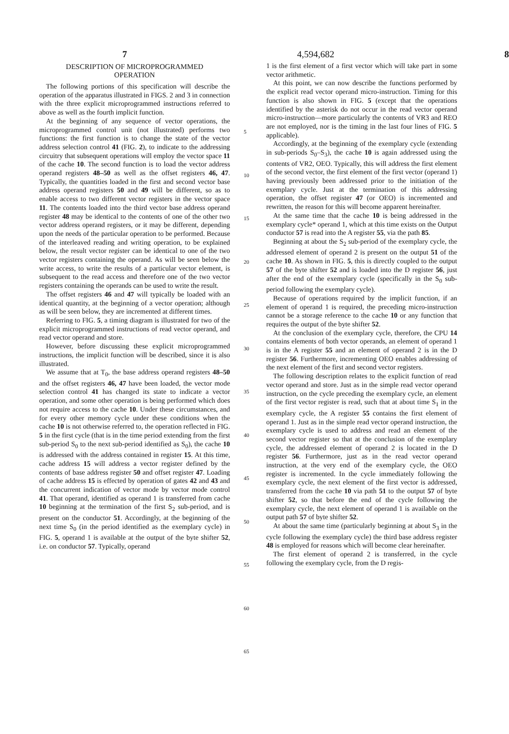7 4,594,682 8
DESCRIPTION OF MICROPROGRAMMED
OPERATION
The following portions of this specification will describe the operation of the apparatus illustrated in FIGS. 2 and 3 in connection with the three explicit microprogrammed instructions referred to above as well as the fourth implicit function.
At the beginning of any sequence of vector operations, the microprogrammed control unit (not illustrated) performs two functions: the first function is to change the state of the vector address selection control 41 (FIG. 2), to indicate to the addressing circuitry that subsequent operations will employ the vector space 11 of the cache 10. The second function is to load the vector address operand registers 48–50 as well as the offset registers 46, 47. Typically, the quantities loaded in the first and second vector base address operand registers 50 and 49 will be different, so as to enable access to two different vector registers in the vector space 11. The contents loaded into the third vector base address operand register 48 may be identical to the contents of one of the other two vector address operand registers, or it may be different, depending upon the needs of the particular operation to be performed. Because of the interleaved reading and writing operation, to be explained below, the result vector register can be identical to one of the two vector registers containing the operand. As will be seen below the write access, to write the results of a particular vector element, is subsequent to the read access and therefore one of the two vector registers containing the operands can be used to write the result.
The offset registers 46 and 47 will typically be loaded with an identical quantity, at the beginning of a vector operation; although as will be seen below, they are incremented at different times.
Referring to FIG. 5, a timing diagram is illustrated for two of the explicit microprogrammed instructions of read vector operand, and read vector operand and store.
However, before discussing these explicit microprogrammed instructions, the implicit function will be described, since it is also illustrated.
We assume that at T<sub>0</sub>, the base address operand registers 48–50 and the offset registers 46, 47 have been loaded, the vector mode selection control 41 has changed its state to indicate a vector operation, and some other operation is being performed which does not require access to the cache 10. Under these circumstances, and for every other memory cycle under these conditions when the cache 10 is not otherwise referred to, the operation reflected in FIG. 5 in the first cycle (that is in the time period extending from the first sub-period S<sub>0</sub> to the next sub-period identified as S<sub>0</sub>), the cache 10 is addressed with the address contained in register 15. At this time, cache address 15 will address a vector register defined by the contents of base address register 50 and offset register 47. Loading of cache address 15 is effected by operation of gates 42 and 43 and the concurrent indication of vector mode by vector mode control 41. That operand, identified as operand 1 is transferred from cache 10 beginning at the termination of the first S<sub>2</sub> sub-period, and is present on the conductor 51. Accordingly, at the beginning of the next time S<sub>0</sub> (in the period identified as the exemplary cycle) in FIG. 5, operand 1 is available at the output of the byte shifter 52, i.e. on conductor 57. Typically, operand
5
10
15
20
25
30
35
40
45
50
55
60
65
1 is the first element of a first vector which will take part in some vector arithmetic.
At this point, we can now describe the functions performed by the explicit read vector operand micro-instruction. Timing for this function is also shown in FIG. 5 (except that the operations identified by the asterisk do not occur in the read vector operand micro-instruction—more particularly the contents of VR3 and REO are not employed, nor is the timing in the last four lines of FIG. 5 applicable).
Accordingly, at the beginning of the exemplary cycle (extending in sub-periods S<sub>0</sub>–S<sub>3</sub>), the cache 10 is again addressed using the contents of VR2, OEO. Typically, this will address the first element of the second vector, the first element of the first vector (operand 1) having previously been addressed prior to the initiation of the exemplary cycle. Just at the termination of this addressing operation, the offset register 47 (or OEO) is incremented and rewritten, the reason for this will become apparent hereinafter.
At the same time that the cache 10 is being addressed in the exemplary cycle* operand 1, which at this time exists on the Output conductor 57 is read into the A register 55, via the path 85.
Beginning at about the S<sub>2</sub> sub-period of the exemplary cycle, the addressed element of operand 2 is present on the output 51 of the cache 10. As shown in FIG. 5, this is directly coupled to the output 57 of the byte shifter 52 and is loaded into the D register 56, just after the end of the exemplary cycle (specifically in the S<sub>0</sub> sub-period following the exemplary cycle).
Because of operations required by the implicit function, if an element of operand 1 is required, the preceding micro-instruction cannot be a storage reference to the cache 10 or any function that requires the output of the byte shifter 52.
At the conclusion of the exemplary cycle, therefore, the CPU 14 contains elements of both vector operands, an element of operand 1 is in the A register 55 and an element of operand 2 is in the D register 56. Furthermore, incrementing OEO enables addressing of the next element of the first and second vector registers.
The following description relates to the explicit function of read vector operand and store. Just as in the simple read vector operand instruction, on the cycle preceding the exemplary cycle, an element of the first vector register is read, such that at about time S<sub>1</sub> in the exemplary cycle, the A register 55 contains the first element of operand 1. Just as in the simple read vector operand instruction, the exemplary cycle is used to address and read an element of the second vector register so that at the conclusion of the exemplary cycle, the addressed element of operand 2 is located in the D register 56. Furthermore, just as in the read vector operand instruction, at the very end of the exemplary cycle, the OEO register is incremented. In the cycle immediately following the exemplary cycle, the next element of the first vector is addressed, transferred from the cache 10 via path 51 to the output 57 of byte shifter 52, so that before the end of the cycle following the exemplary cycle, the next element of operand 1 is available on the output path 57 of byte shifter 52.
At about the same time (particularly beginning at about S<sub>3</sub> in the cycle following the exemplary cycle) the third base address register 48 is employed for reasons which will become clear hereinafter.
The first element of operand 2 is transferred, in the cycle following the exemplary cycle, from the D regis-